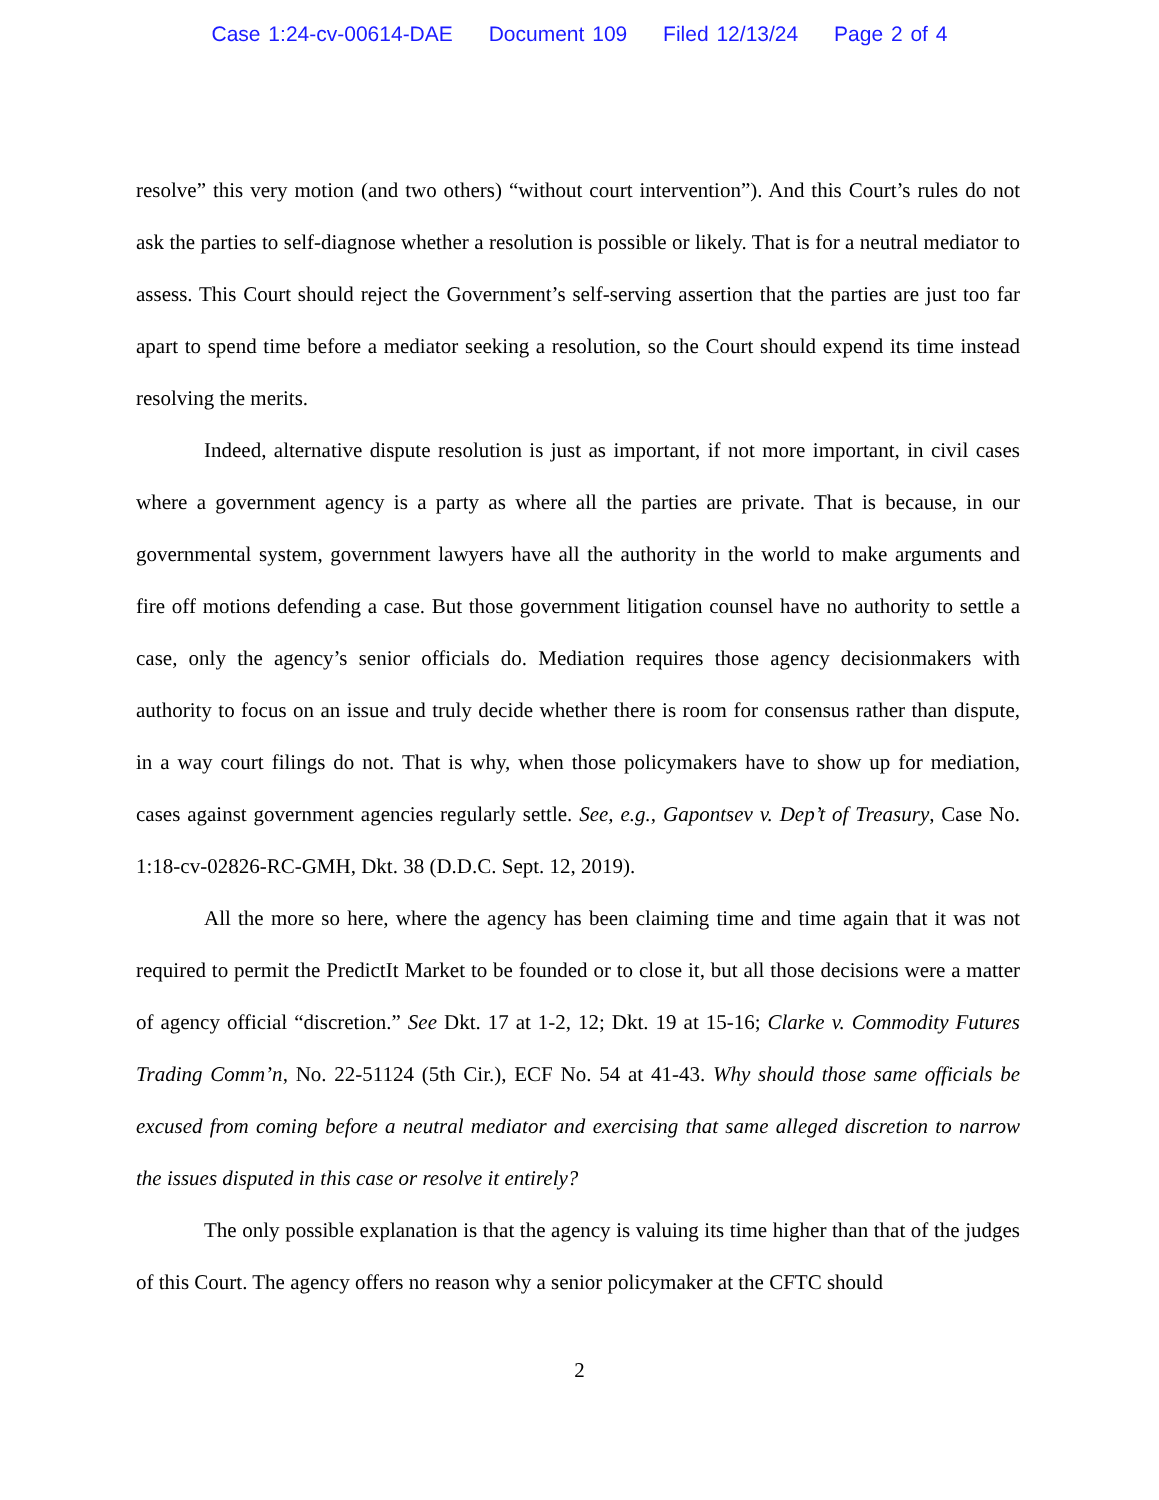Case 1:24-cv-00614-DAE Document 109 Filed 12/13/24 Page 2 of 4
resolve” this very motion (and two others) “without court intervention”). And this Court’s rules do not ask the parties to self-diagnose whether a resolution is possible or likely. That is for a neutral mediator to assess. This Court should reject the Government’s self-serving assertion that the parties are just too far apart to spend time before a mediator seeking a resolution, so the Court should expend its time instead resolving the merits.
Indeed, alternative dispute resolution is just as important, if not more important, in civil cases where a government agency is a party as where all the parties are private. That is because, in our governmental system, government lawyers have all the authority in the world to make arguments and fire off motions defending a case. But those government litigation counsel have no authority to settle a case, only the agency’s senior officials do. Mediation requires those agency decisionmakers with authority to focus on an issue and truly decide whether there is room for consensus rather than dispute, in a way court filings do not. That is why, when those policymakers have to show up for mediation, cases against government agencies regularly settle. See, e.g., Gapontsev v. Dep’t of Treasury, Case No. 1:18-cv-02826-RC-GMH, Dkt. 38 (D.D.C. Sept. 12, 2019).
All the more so here, where the agency has been claiming time and time again that it was not required to permit the PredictIt Market to be founded or to close it, but all those decisions were a matter of agency official “discretion.” See Dkt. 17 at 1-2, 12; Dkt. 19 at 15-16; Clarke v. Commodity Futures Trading Comm’n, No. 22-51124 (5th Cir.), ECF No. 54 at 41-43. Why should those same officials be excused from coming before a neutral mediator and exercising that same alleged discretion to narrow the issues disputed in this case or resolve it entirely?
The only possible explanation is that the agency is valuing its time higher than that of the judges of this Court. The agency offers no reason why a senior policymaker at the CFTC should
2